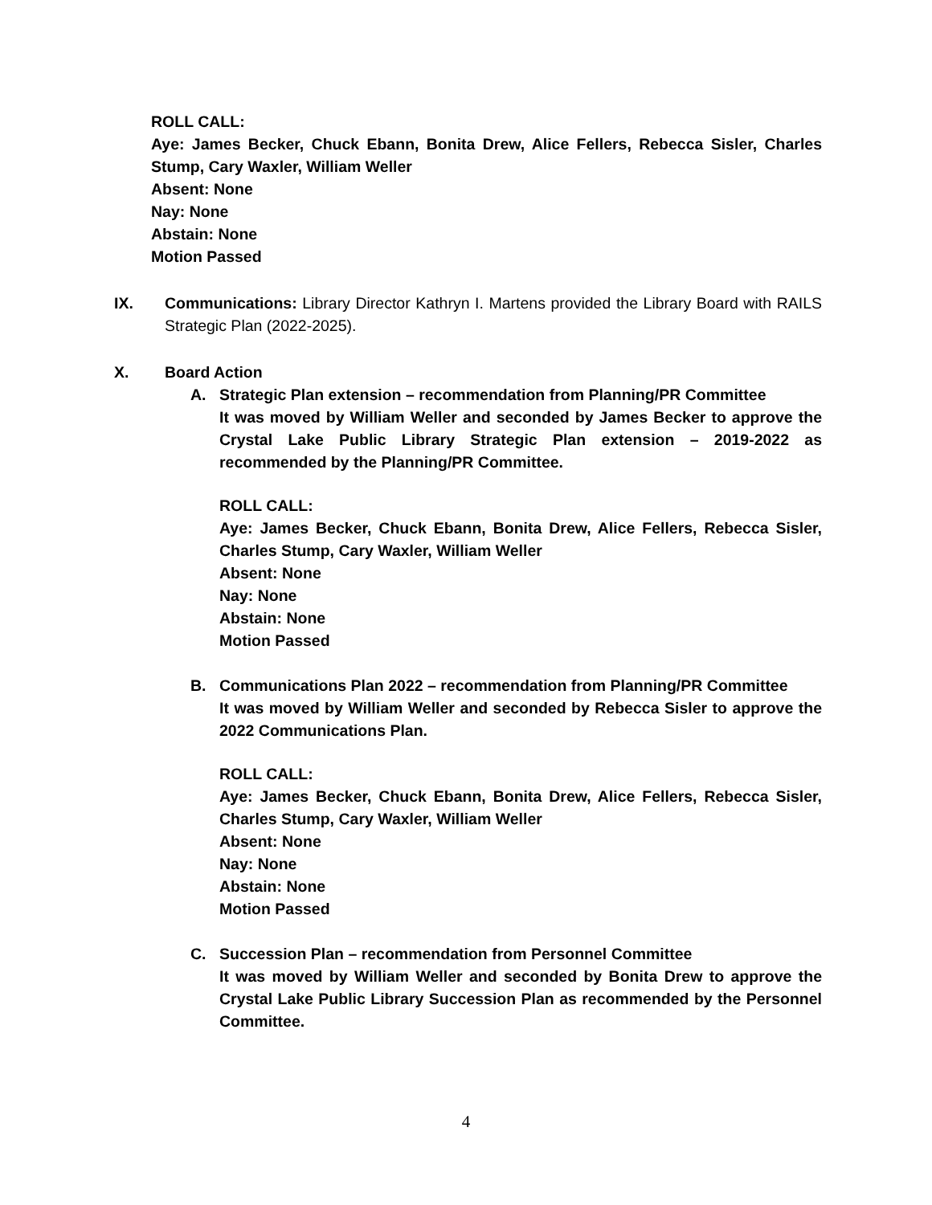ROLL CALL:
Aye: James Becker, Chuck Ebann, Bonita Drew, Alice Fellers, Rebecca Sisler, Charles Stump, Cary Waxler, William Weller
Absent: None
Nay: None
Abstain: None
Motion Passed
IX. Communications: Library Director Kathryn I. Martens provided the Library Board with RAILS Strategic Plan (2022-2025).
X. Board Action
A. Strategic Plan extension – recommendation from Planning/PR Committee
It was moved by William Weller and seconded by James Becker to approve the Crystal Lake Public Library Strategic Plan extension – 2019-2022 as recommended by the Planning/PR Committee.
ROLL CALL:
Aye: James Becker, Chuck Ebann, Bonita Drew, Alice Fellers, Rebecca Sisler, Charles Stump, Cary Waxler, William Weller
Absent: None
Nay: None
Abstain: None
Motion Passed
B. Communications Plan 2022 – recommendation from Planning/PR Committee
It was moved by William Weller and seconded by Rebecca Sisler to approve the 2022 Communications Plan.
ROLL CALL:
Aye: James Becker, Chuck Ebann, Bonita Drew, Alice Fellers, Rebecca Sisler, Charles Stump, Cary Waxler, William Weller
Absent: None
Nay: None
Abstain: None
Motion Passed
C. Succession Plan – recommendation from Personnel Committee
It was moved by William Weller and seconded by Bonita Drew to approve the Crystal Lake Public Library Succession Plan as recommended by the Personnel Committee.
4